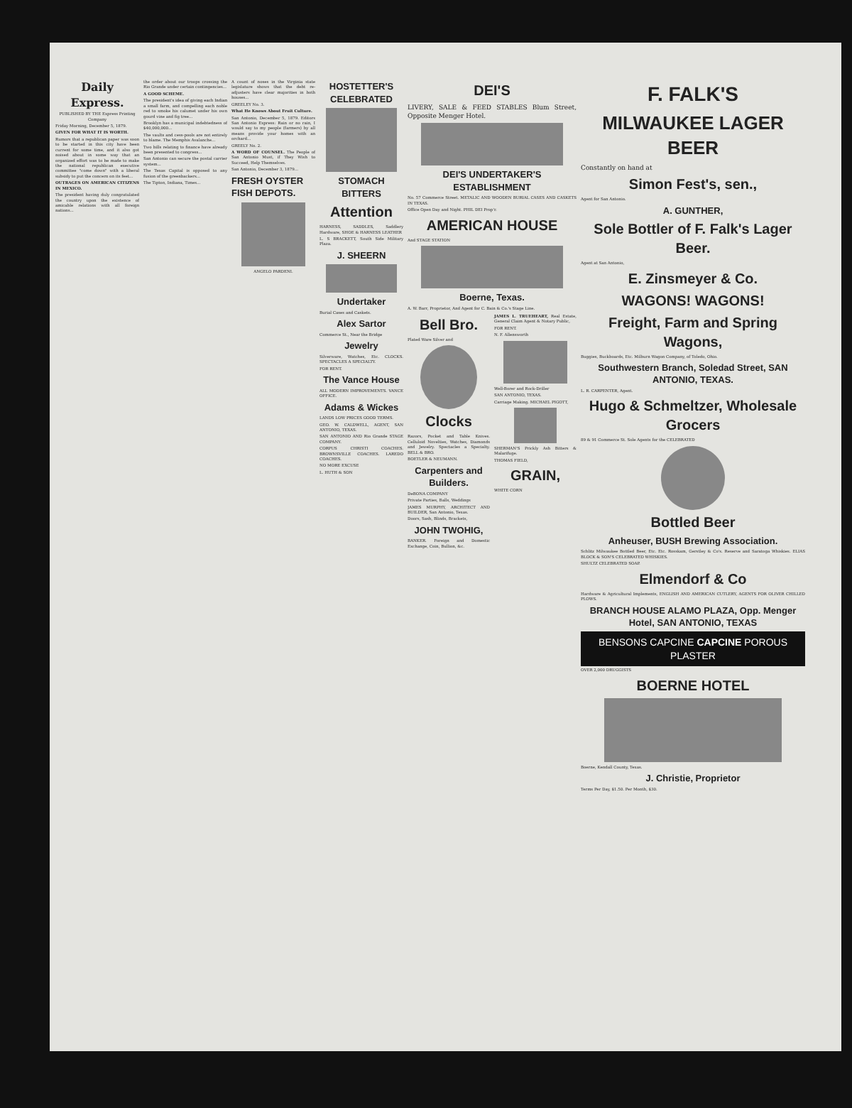Daily Express.
PUBLISHED BY THE Express Printing Company
Friday Morning, December 5, 1879.
GIVEN FOR WHAT IT IS WORTH.
Rumors that a republican paper was soon to be started in this city have been current for some time, and it also got noised about in some way that an organized effort was to be made to make the national republican executive committee "come down" with a liberal subsidy to put the concern on its feet...
OUTRAGES ON AMERICAN CITIZENS IN MEXICO.
The president having duly congratulated the country upon the existence of amicable relations with all foreign nations...
the order about our troops crossing the Rio Grande under certain contingencies...
A GOOD SCHEME.
The president's idea of giving each Indian a small farm, and compelling each noble red to smoke his calumet under his own gourd vine and fig tree...
Brooklyn has a municipal indebtedness of $40,000,000...
The vaults and cess-pools are not entirely to blame. The Memphis Avalanche...
Two bills relating to finance have already been presented to congress...
San Antonio can secure the postal carrier system...
The Texas Capital is opposed to any fusion of the greenbackers...
The Tipton, Indiana, Times...
A count of noses in the Virginia state legislature shows that the debt re-adjusters have clear majorities in both houses...
GREELEY No. 3.
What He Knows About Fruit Culture.
San Antonio, December 5, 1879. Editors San Antonio Express: Rain or no rain, I would say to my people (farmers) by all means provide your homes with an orchard...
GREELY No. 2.
A WORD OF COUNSEL. The People of San Antonio Must, if They Wish to Succeed, Help Themselves.
San Antonio, December 3, 1879...
FRESH OYSTER FISH DEPOTS.
ANGELO PARDENI.
HOSTETTER'S CELEBRATED
STOMACH BITTERS
Attention
HARNESS, SADDLES, Saddlery Hardware, SHOE & HARNESS LEATHER
L. S BRACKETT, South Side Military Plaza.
J. SHEERN
Undertaker
Burial Cases and Caskets.
Alex Sartor
Commerce St., Near the Bridge
Jewelry
Silverware, Watches, Etc. CLOCKS. SPECTACLES A SPECIALTY.
FOR RENT.
The Vance House
ALL MODERN IMPROVEMENTS. VANCE OFFICE.
Adams & Wickes
LANDS LOW PRICES GOOD TERMS.
GEO. W. CALDWELL, AGENT, SAN ANTONIO, TEXAS.
SAN ANTONIO AND Rio Grande STAGE COMPANY.
CORPUS CHRISTI COACHES. BROWNSVILLE COACHES. LAREDO COACHES.
NO MORE EXCUSE
L. HUTH & SON
DEI'S
LIVERY, SALE & FEED STABLES Blum Street, Opposite Menger Hotel.
DEI'S UNDERTAKER'S ESTABLISHMENT
No. 57 Commerce Street. METALIC AND WOODEN BURIAL CASES AND CASKETS IN TEXAS.
Office Open Day and Night. PHIL DEI Prop'r.
AMERICAN HOUSE
And STAGE STATION
Boerne, Texas.
A. W. Barr, Proprietor, And Agent for C. Bain & Co.'s Stage Line.
Bell Bro.
Plated Ware Silver and
Clocks
Razors, Pocket and Table Knives. Celluloid Novelties, Watches, Diamonds and Jewelry. Spectacles a Specialty. BELL & BRO.
BOETLER & NEUMANN.
Carpenters and Builders.
DeBONA COMPANY
Private Parties, Balls, Weddings
JAMES MURPHY, ARCHITECT AND BUILDER, San Antonio, Texas.
Doors, Sash, Blinds, Brackets,
JOHN TWOHIG,
BANKER. Foreign and Domestic Exchange, Coin, Bullion, &c.
JAMES L. TRUEHEART, Real Estate, General Claim Agent & Notary Public,
FOR RENT.
N. F. Allensworth
Well-Borer and Rock-Driller
SAN ANTONIO, TEXAS.
Carriage Making. MICHAEL PIGOTT,
SHERMAN'S Prickly Ash Bitters & Malarifuge.
THOMAS FIELD,
GRAIN,
WHITE CORN
F. FALK'S
MILWAUKEE LAGER BEER
Constantly on hand at
Simon Fest's, sen.,
Agent for San Antonio.
A. GUNTHER,
Sole Bottler of F. Falk's Lager Beer.
Agent at San Antonio,
E. Zinsmeyer & Co.
WAGONS! WAGONS!
Freight, Farm and Spring Wagons,
Buggies, Buckboards, Etc. Milburn Wagon Company, of Toledo, Ohio.
Southwestern Branch, Soledad Street, SAN ANTONIO, TEXAS.
L. R. CARPENTER, Agent.
Hugo & Schmeltzer, Wholesale Grocers
89 & 91 Commerce St. Sole Agents for the CELEBRATED
Bottled Beer
Anheuser, BUSH Brewing Association.
Schlitz Milwaukee Bottled Beer, Etc. Etc. Rosskam, Gerstley & Co's. Reserve and Saratoga Whiskies. ELIAS BLOCK & SON'S CELEBRATED WHISKIES.
SHULTZ CELEBRATED SOAP.
Elmendorf & Co
Hardware & Agricultural Implements, ENGLISH AND AMERICAN CUTLERY, AGENTS FOR OLIVER CHILLED PLOWS.
BRANCH HOUSE ALAMO PLAZA, Opp. Menger Hotel, SAN ANTONIO, TEXAS
BENSONS CAPCINE CAPCINE POROUS PLASTER
OVER 2,000 DRUGGISTS
BOERNE HOTEL
Boerne, Kendall County, Texas.
J. Christie, Proprietor
Terms Per Day, $1.50. Per Month, $30.